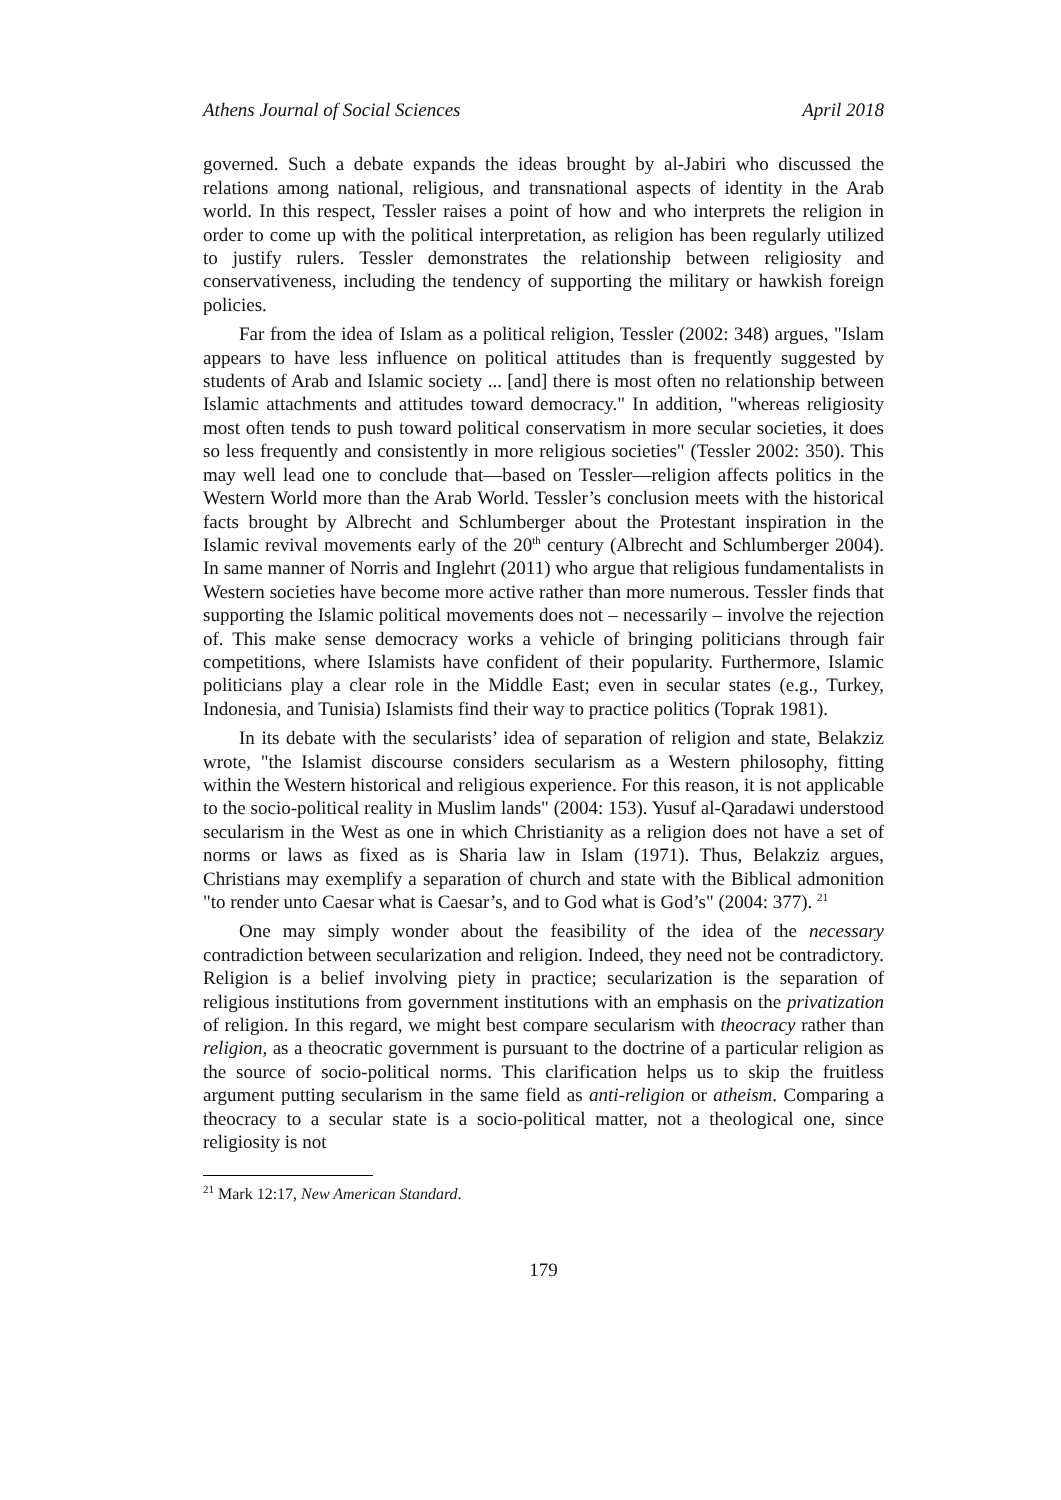Athens Journal of Social Sciences April 2018
governed. Such a debate expands the ideas brought by al-Jabiri who discussed the relations among national, religious, and transnational aspects of identity in the Arab world. In this respect, Tessler raises a point of how and who interprets the religion in order to come up with the political interpretation, as religion has been regularly utilized to justify rulers. Tessler demonstrates the relationship between religiosity and conservativeness, including the tendency of supporting the military or hawkish foreign policies.
Far from the idea of Islam as a political religion, Tessler (2002: 348) argues, "Islam appears to have less influence on political attitudes than is frequently suggested by students of Arab and Islamic society ... [and] there is most often no relationship between Islamic attachments and attitudes toward democracy." In addition, "whereas religiosity most often tends to push toward political conservatism in more secular societies, it does so less frequently and consistently in more religious societies" (Tessler 2002: 350). This may well lead one to conclude that—based on Tessler—religion affects politics in the Western World more than the Arab World. Tessler’s conclusion meets with the historical facts brought by Albrecht and Schlumberger about the Protestant inspiration in the Islamic revival movements early of the 20<sup>th</sup> century (Albrecht and Schlumberger 2004). In same manner of Norris and Inglehrt (2011) who argue that religious fundamentalists in Western societies have become more active rather than more numerous. Tessler finds that supporting the Islamic political movements does not – necessarily – involve the rejection of. This make sense democracy works a vehicle of bringing politicians through fair competitions, where Islamists have confident of their popularity. Furthermore, Islamic politicians play a clear role in the Middle East; even in secular states (e.g., Turkey, Indonesia, and Tunisia) Islamists find their way to practice politics (Toprak 1981).
In its debate with the secularists’ idea of separation of religion and state, Belakziz wrote, "the Islamist discourse considers secularism as a Western philosophy, fitting within the Western historical and religious experience. For this reason, it is not applicable to the socio-political reality in Muslim lands" (2004: 153). Yusuf al-Qaradawi understood secularism in the West as one in which Christianity as a religion does not have a set of norms or laws as fixed as is Sharia law in Islam (1971). Thus, Belakziz argues, Christians may exemplify a separation of church and state with the Biblical admonition "to render unto Caesar what is Caesar’s, and to God what is God’s" (2004: 377). <sup>21</sup>
One may simply wonder about the feasibility of the idea of the necessary contradiction between secularization and religion. Indeed, they need not be contradictory. Religion is a belief involving piety in practice; secularization is the separation of religious institutions from government institutions with an emphasis on the privatization of religion. In this regard, we might best compare secularism with theocracy rather than religion, as a theocratic government is pursuant to the doctrine of a particular religion as the source of socio-political norms. This clarification helps us to skip the fruitless argument putting secularism in the same field as anti-religion or atheism. Comparing a theocracy to a secular state is a socio-political matter, not a theological one, since religiosity is not
<sup>21</sup> Mark 12:17, New American Standard.
179